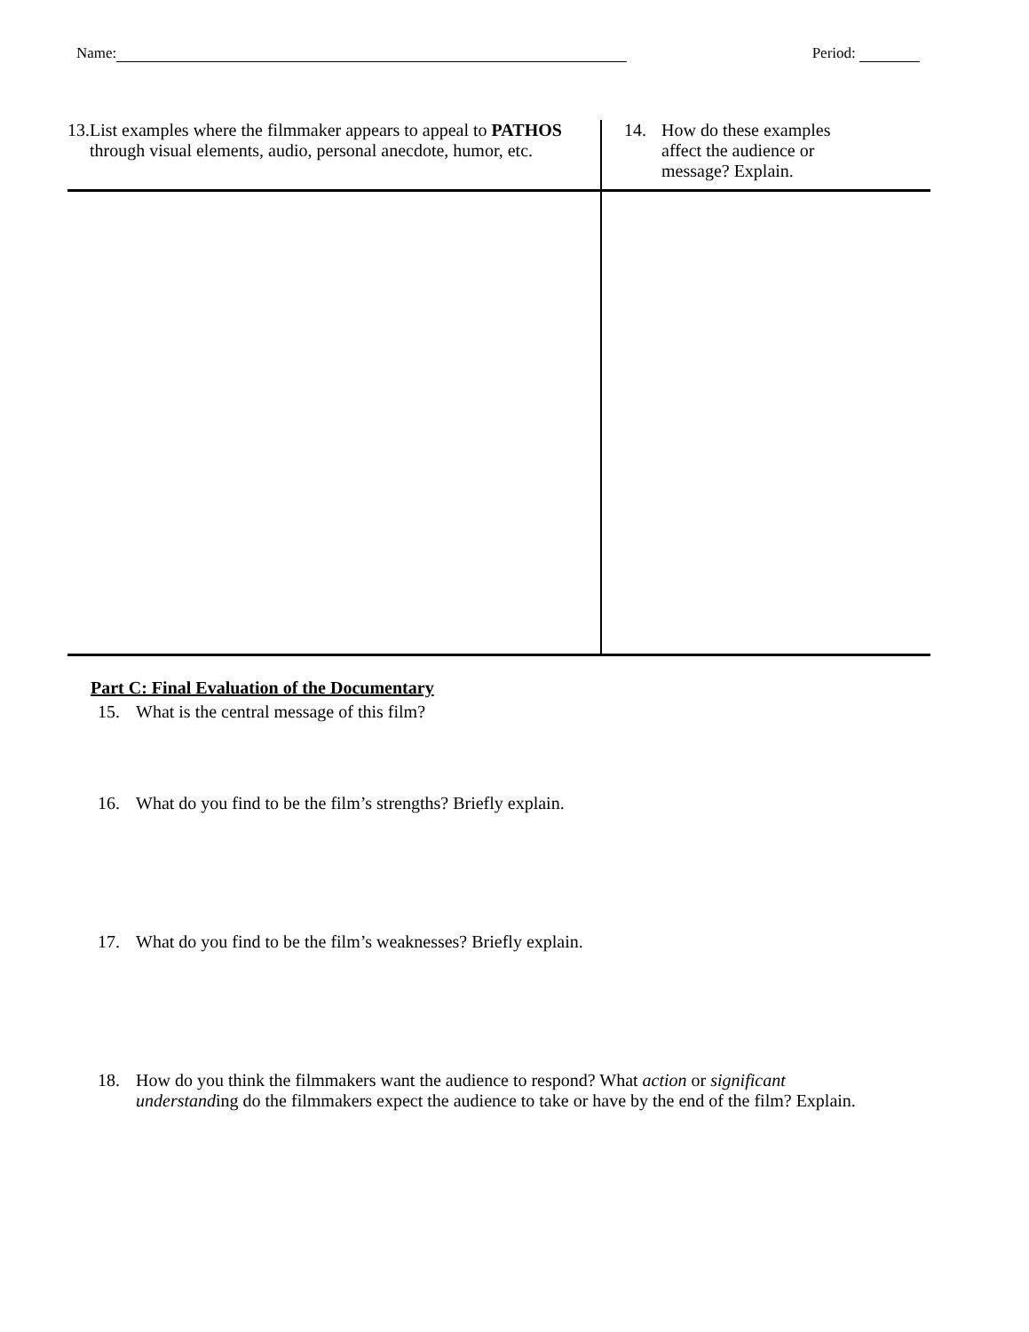Name: Period:
| 13. List examples where the filmmaker appears to appeal to PATHOS through visual elements, audio, personal anecdote, humor, etc. | 14. How do these examples affect the audience or message? Explain. |
Part C: Final Evaluation of the Documentary
15. What is the central message of this film?
16. What do you find to be the film’s strengths? Briefly explain.
17. What do you find to be the film’s weaknesses? Briefly explain.
18. How do you think the filmmakers want the audience to respond? What action or significant understanding do the filmmakers expect the audience to take or have by the end of the film? Explain.